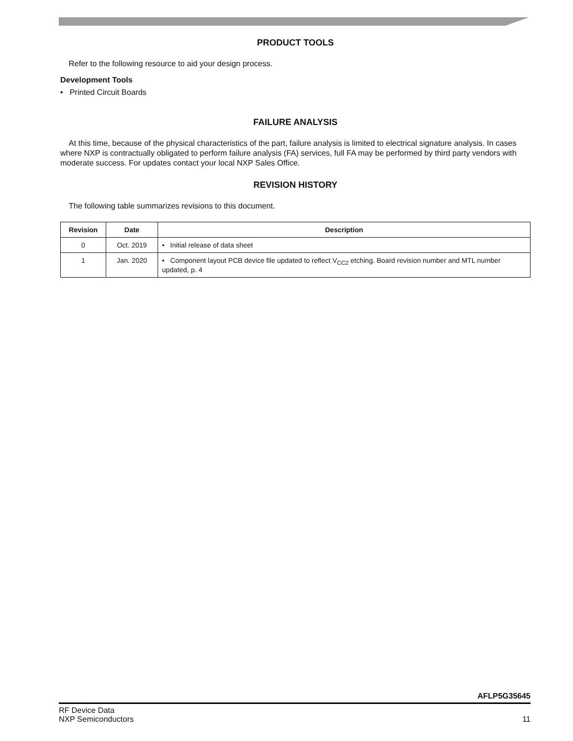PRODUCT TOOLS
Refer to the following resource to aid your design process.
Development Tools
• Printed Circuit Boards
FAILURE ANALYSIS
At this time, because of the physical characteristics of the part, failure analysis is limited to electrical signature analysis. In cases where NXP is contractually obligated to perform failure analysis (FA) services, full FA may be performed by third party vendors with moderate success. For updates contact your local NXP Sales Office.
REVISION HISTORY
The following table summarizes revisions to this document.
| Revision | Date | Description |
| --- | --- | --- |
| 0 | Oct. 2019 | • Initial release of data sheet |
| 1 | Jan. 2020 | • Component layout PCB device file updated to reflect V<sub>CC2</sub> etching. Board revision number and MTL number updated, p. 4 |
AFLP5G35645
RF Device Data
NXP Semiconductors
11